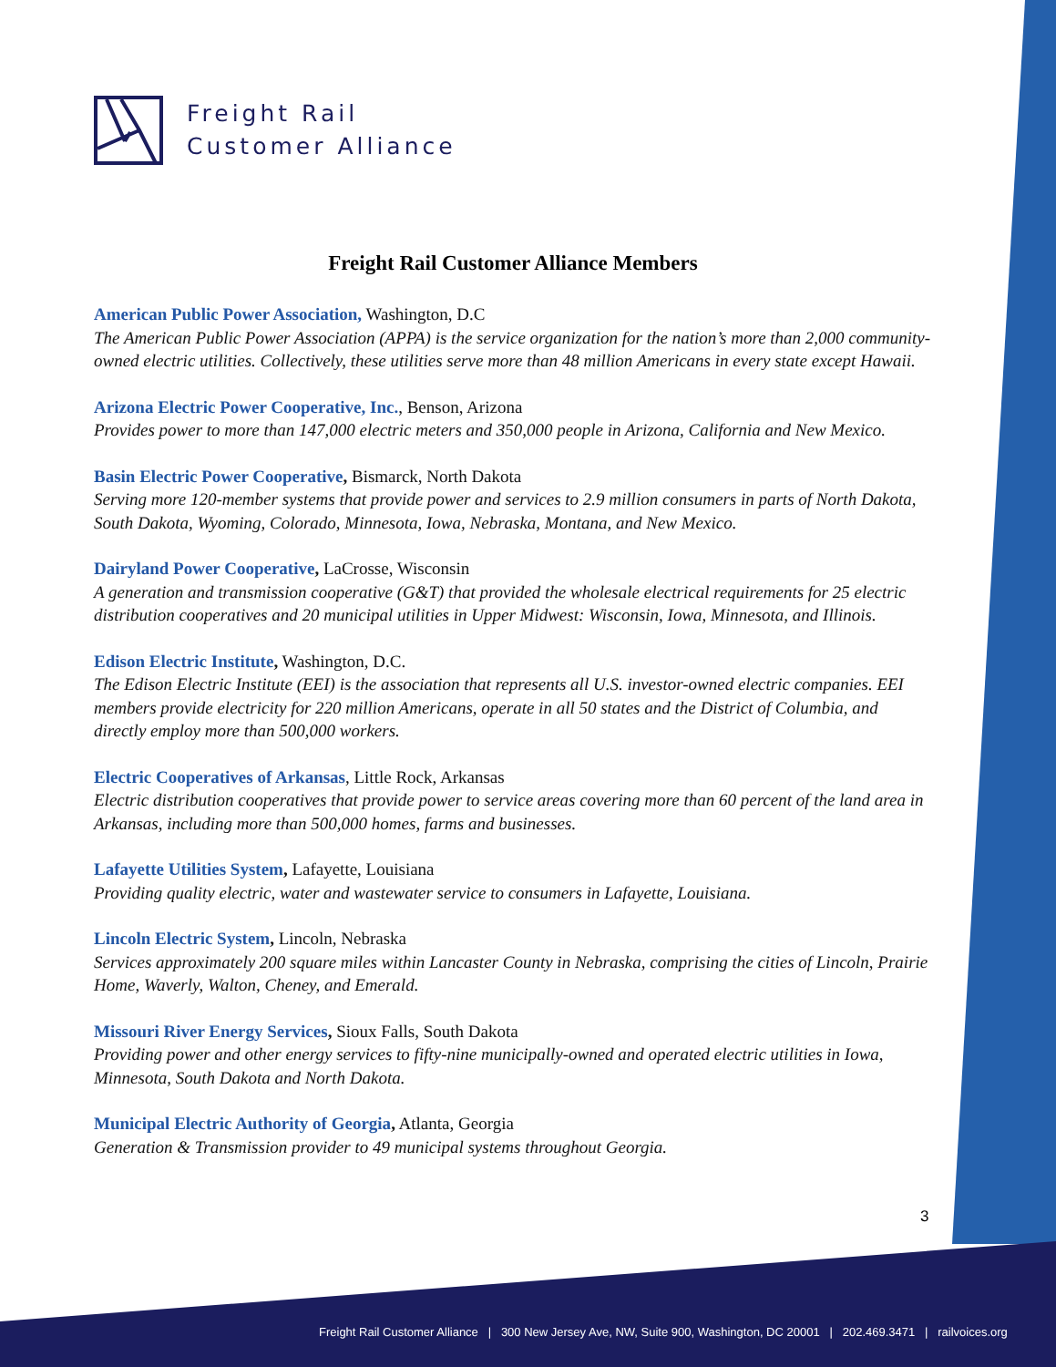Freight Rail
Customer Alliance
Freight Rail Customer Alliance Members
American Public Power Association, Washington, D.C
The American Public Power Association (APPA) is the service organization for the nation’s more than 2,000 community-owned electric utilities. Collectively, these utilities serve more than 48 million Americans in every state except Hawaii.
Arizona Electric Power Cooperative, Inc., Benson, Arizona
Provides power to more than 147,000 electric meters and 350,000 people in Arizona, California and New Mexico.
Basin Electric Power Cooperative, Bismarck, North Dakota
Serving more 120-member systems that provide power and services to 2.9 million consumers in parts of North Dakota, South Dakota, Wyoming, Colorado, Minnesota, Iowa, Nebraska, Montana, and New Mexico.
Dairyland Power Cooperative, LaCrosse, Wisconsin
A generation and transmission cooperative (G&T) that provided the wholesale electrical requirements for 25 electric distribution cooperatives and 20 municipal utilities in Upper Midwest: Wisconsin, Iowa, Minnesota, and Illinois.
Edison Electric Institute, Washington, D.C.
The Edison Electric Institute (EEI) is the association that represents all U.S. investor-owned electric companies. EEI members provide electricity for 220 million Americans, operate in all 50 states and the District of Columbia, and directly employ more than 500,000 workers.
Electric Cooperatives of Arkansas, Little Rock, Arkansas
Electric distribution cooperatives that provide power to service areas covering more than 60 percent of the land area in Arkansas, including more than 500,000 homes, farms and businesses.
Lafayette Utilities System, Lafayette, Louisiana
Providing quality electric, water and wastewater service to consumers in Lafayette, Louisiana.
Lincoln Electric System, Lincoln, Nebraska
Services approximately 200 square miles within Lancaster County in Nebraska, comprising the cities of Lincoln, Prairie Home, Waverly, Walton, Cheney, and Emerald.
Missouri River Energy Services, Sioux Falls, South Dakota
Providing power and other energy services to fifty-nine municipally-owned and operated electric utilities in Iowa, Minnesota, South Dakota and North Dakota.
Municipal Electric Authority of Georgia, Atlanta, Georgia
Generation & Transmission provider to 49 municipal systems throughout Georgia.
3
Freight Rail Customer Alliance | 300 New Jersey Ave, NW, Suite 900, Washington, DC 20001 | 202.469.3471 | railvoices.org